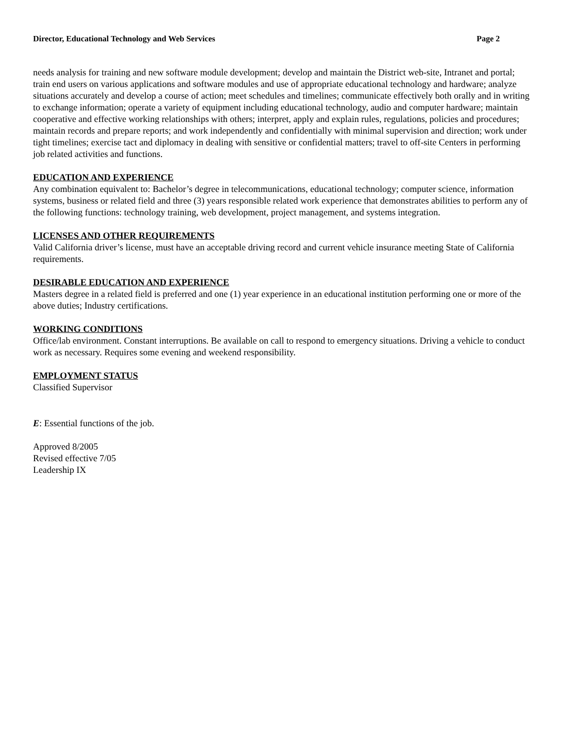Director, Educational Technology and Web Services Page 2
needs analysis for training and new software module development; develop and maintain the District web-site, Intranet and portal; train end users on various applications and software modules and use of appropriate educational technology and hardware; analyze situations accurately and develop a course of action; meet schedules and timelines; communicate effectively both orally and in writing to exchange information; operate a variety of equipment including educational technology, audio and computer hardware; maintain cooperative and effective working relationships with others; interpret, apply and explain rules, regulations, policies and procedures; maintain records and prepare reports; and work independently and confidentially with minimal supervision and direction; work under tight timelines; exercise tact and diplomacy in dealing with sensitive or confidential matters; travel to off-site Centers in performing job related activities and functions.
EDUCATION AND EXPERIENCE
Any combination equivalent to: Bachelor’s degree in telecommunications, educational technology; computer science, information systems, business or related field and three (3) years responsible related work experience that demonstrates abilities to perform any of the following functions: technology training, web development, project management, and systems integration.
LICENSES AND OTHER REQUIREMENTS
Valid California driver’s license, must have an acceptable driving record and current vehicle insurance meeting State of California requirements.
DESIRABLE EDUCATION AND EXPERIENCE
Masters degree in a related field is preferred and one (1) year experience in an educational institution performing one or more of the above duties; Industry certifications.
WORKING CONDITIONS
Office/lab environment. Constant interruptions. Be available on call to respond to emergency situations. Driving a vehicle to conduct work as necessary. Requires some evening and weekend responsibility.
EMPLOYMENT STATUS
Classified Supervisor
E: Essential functions of the job.
Approved 8/2005
Revised effective 7/05
Leadership IX